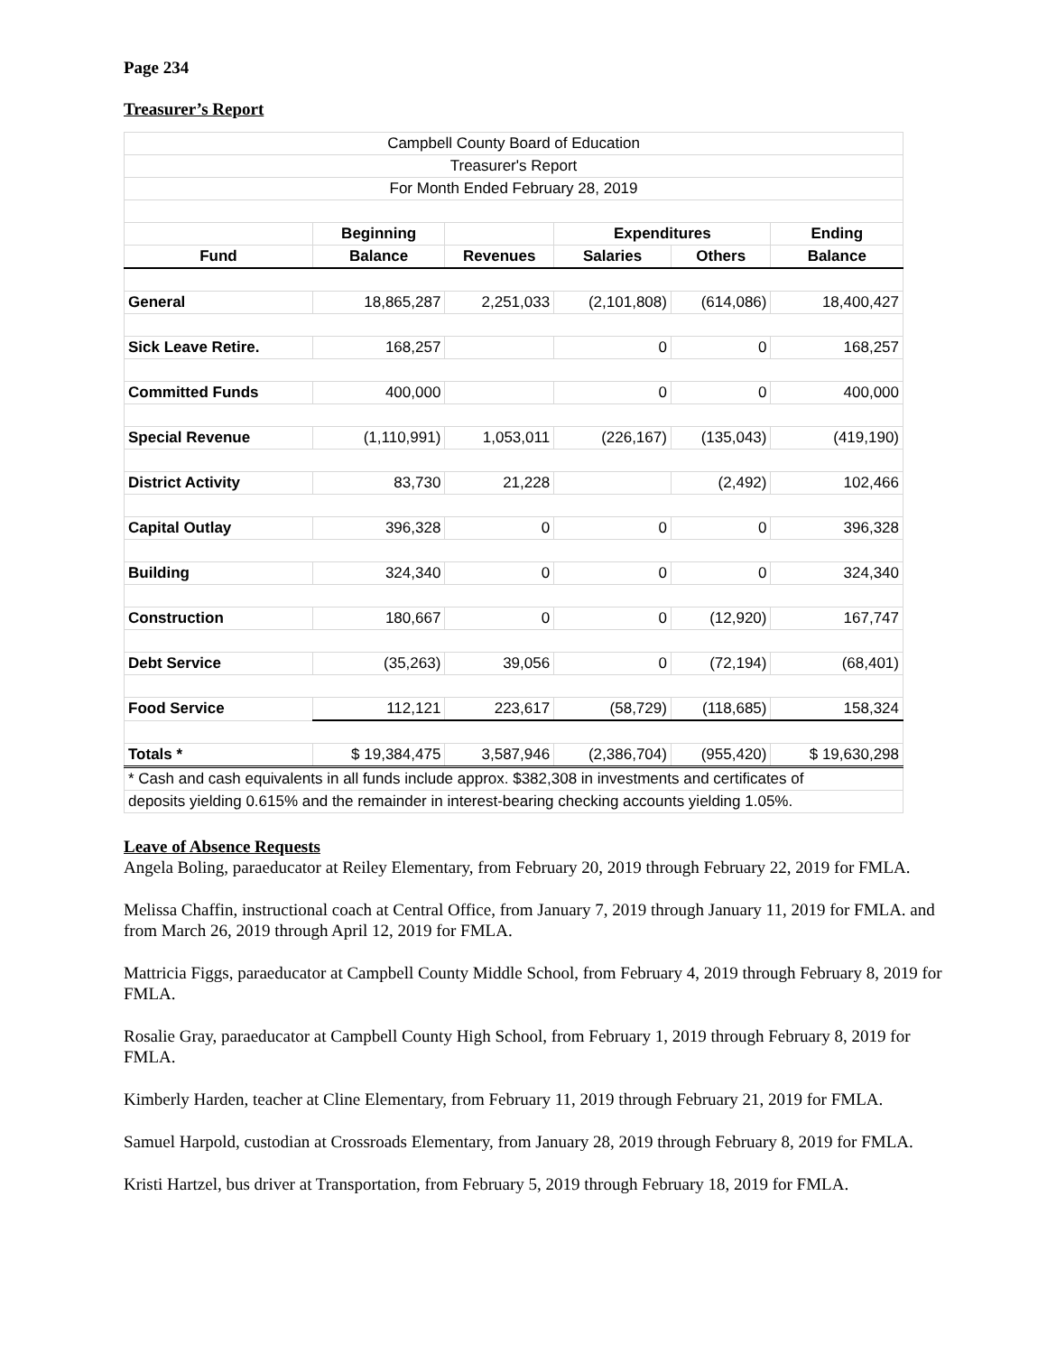Page 234
Treasurer’s Report
| Campbell County Board of Education | | | | | |
| Treasurer's Report | | | | | |
| For Month Ended February 28, 2019 | | | | | |
| | Beginning | | Expenditures | | Ending |
| Fund | Balance | Revenues | Salaries | Others | Balance |
| General | 18,865,287 | 2,251,033 | (2,101,808) | (614,086) | 18,400,427 |
| Sick Leave Retire. | 168,257 | | 0 | 0 | 168,257 |
| Committed Funds | 400,000 | | 0 | 0 | 400,000 |
| Special Revenue | (1,110,991) | 1,053,011 | (226,167) | (135,043) | (419,190) |
| District Activity | 83,730 | 21,228 | | (2,492) | 102,466 |
| Capital Outlay | 396,328 | 0 | 0 | 0 | 396,328 |
| Building | 324,340 | 0 | 0 | 0 | 324,340 |
| Construction | 180,667 | 0 | 0 | (12,920) | 167,747 |
| Debt Service | (35,263) | 39,056 | 0 | (72,194) | (68,401) |
| Food Service | 112,121 | 223,617 | (58,729) | (118,685) | 158,324 |
| Totals * | $ 19,384,475 | 3,587,946 | (2,386,704) | (955,420) | $ 19,630,298 |
| * Cash and cash equivalents in all funds include approx. $382,308 in investments and certificates of | | | | | |
| deposits yielding 0.615% and the remainder in interest-bearing checking accounts yielding 1.05%. | | | | | |
Leave of Absence Requests
Angela Boling, paraeducator at Reiley Elementary, from February 20, 2019 through February 22, 2019 for FMLA.
Melissa Chaffin, instructional coach at Central Office, from January 7, 2019 through January 11, 2019 for FMLA. and from March 26, 2019 through April 12, 2019 for FMLA.
Mattricia Figgs, paraeducator at Campbell County Middle School, from February 4, 2019 through February 8, 2019 for FMLA.
Rosalie Gray, paraeducator at Campbell County High School, from February 1, 2019 through February 8, 2019 for FMLA.
Kimberly Harden, teacher at Cline Elementary, from February 11, 2019 through February 21, 2019 for FMLA.
Samuel Harpold, custodian at Crossroads Elementary, from January 28, 2019 through February 8, 2019 for FMLA.
Kristi Hartzel, bus driver at Transportation, from February 5, 2019 through February 18, 2019 for FMLA.